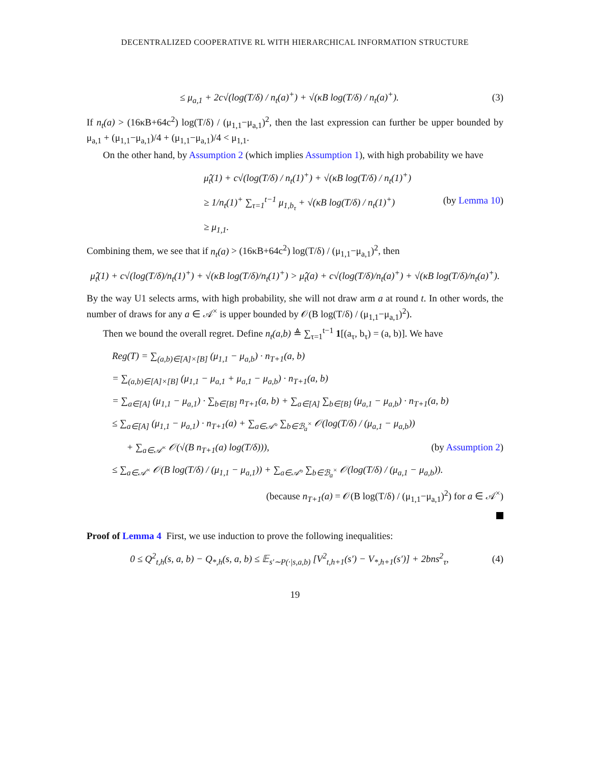DECENTRALIZED COOPERATIVE RL WITH HIERARCHICAL INFORMATION STRUCTURE
≤ μ<sub>a,1</sub> + 2c√(log(T/δ) / n<sub>t</sub>(a)<sup>+</sup>) + √(κB log(T/δ) / n<sub>t</sub>(a)<sup>+</sup>). (3)
If n<sub>t</sub>(a) > (16κB+64c<sup>2</sup>) log(T/δ) / (μ<sub>1,1</sub>−μ<sub>a,1</sub>)<sup>2</sup>, then the last expression can further be upper bounded by μ<sub>a,1</sub> + (μ<sub>1,1</sub>−μ<sub>a,1</sub>)/4 + (μ<sub>1,1</sub>−μ<sub>a,1</sub>)/4 < μ<sub>1,1</sub>.
On the other hand, by Assumption 2 (which implies Assumption 1), with high probability we have
μ̂<sub>t</sub>(1) + c√(log(T/δ) / n<sub>t</sub>(1)<sup>+</sup>) + √(κB log(T/δ) / n<sub>t</sub>(1)<sup>+</sup>)
≥ 1/n<sub>t</sub>(1)<sup>+</sup> ∑<sub>τ=1</sub><sup>t−1</sup> μ<sub>1,b<sub>τ</sub></sub> + √(κB log(T/δ) / n<sub>t</sub>(1)<sup>+</sup>) (by Lemma 10)
≥ μ<sub>1,1</sub>.
Combining them, we see that if n<sub>t</sub>(a) > (16κB+64c<sup>2</sup>) log(T/δ) / (μ<sub>1,1</sub>−μ<sub>a,1</sub>)<sup>2</sup>, then
μ̂<sub>t</sub>(1) + c√(log(T/δ)/n<sub>t</sub>(1)<sup>+</sup>) + √(κB log(T/δ)/n<sub>t</sub>(1)<sup>+</sup>) > μ̂<sub>t</sub>(a) + c√(log(T/δ)/n<sub>t</sub>(a)<sup>+</sup>) + √(κB log(T/δ)/n<sub>t</sub>(a)<sup>+</sup>).
By the way U1 selects arms, with high probability, she will not draw arm a at round t. In other words, the number of draws for any a ∈ 𝒜<sup>×</sup> is upper bounded by 𝒪(B log(T/δ) / (μ<sub>1,1</sub>−μ<sub>a,1</sub>)<sup>2</sup>).
Then we bound the overall regret. Define n<sub>t</sub>(a,b) ≜ ∑<sub>τ=1</sub><sup>t−1</sup> 1[(a<sub>τ</sub>, b<sub>τ</sub>) = (a, b)]. We have
Reg(T) = ∑<sub>(a,b)∈[A]×[B]</sub> (μ<sub>1,1</sub> − μ<sub>a,b</sub>) · n<sub>T+1</sub>(a, b)
= ∑<sub>(a,b)∈[A]×[B]</sub> (μ<sub>1,1</sub> − μ<sub>a,1</sub> + μ<sub>a,1</sub> − μ<sub>a,b</sub>) · n<sub>T+1</sub>(a, b)
= ∑<sub>a∈[A]</sub> (μ<sub>1,1</sub> − μ<sub>a,1</sub>) · ∑<sub>b∈[B]</sub> n<sub>T+1</sub>(a, b) + ∑<sub>a∈[A]</sub> ∑<sub>b∈[B]</sub> (μ<sub>a,1</sub> − μ<sub>a,b</sub>) · n<sub>T+1</sub>(a, b)
≤ ∑<sub>a∈[A]</sub> (μ<sub>1,1</sub> − μ<sub>a,1</sub>) · n<sub>T+1</sub>(a) + ∑<sub>a∈𝒜°</sub> ∑<sub>b∈ℬ<sub>a</sub><sup>×</sup></sub> 𝒪(log(T/δ) / (μ<sub>a,1</sub> − μ<sub>a,b</sub>))
+ ∑<sub>a∈𝒜<sup>×</sup></sub> 𝒪(√(B n<sub>T+1</sub>(a) log(T/δ))), (by Assumption 2)
≤ ∑<sub>a∈𝒜<sup>×</sup></sub> 𝒪(B log(T/δ) / (μ<sub>1,1</sub> − μ<sub>a,1</sub>)) + ∑<sub>a∈𝒜°</sub> ∑<sub>b∈ℬ<sub>a</sub><sup>×</sup></sub> 𝒪(log(T/δ) / (μ<sub>a,1</sub> − μ<sub>a,b</sub>)).
(because n<sub>T+1</sub>(a) = 𝒪(B log(T/δ) / (μ<sub>1,1</sub>−μ<sub>a,1</sub>)<sup>2</sup>) for a ∈ 𝒜<sup>×</sup>)
Proof of Lemma 4 First, we use induction to prove the following inequalities:
0 ≤ Q<sup>2</sup><sub>t,h</sub>(s, a, b) − Q<sub>*,h</sub>(s, a, b) ≤ 𝔼<sub>s′∼P(·|s,a,b)</sub> [V<sup>2</sup><sub>t,h+1</sub>(s′) − V<sub>*,h+1</sub>(s′)] + 2bns<sup>2</sup><sub>τ</sub>, (4)
19